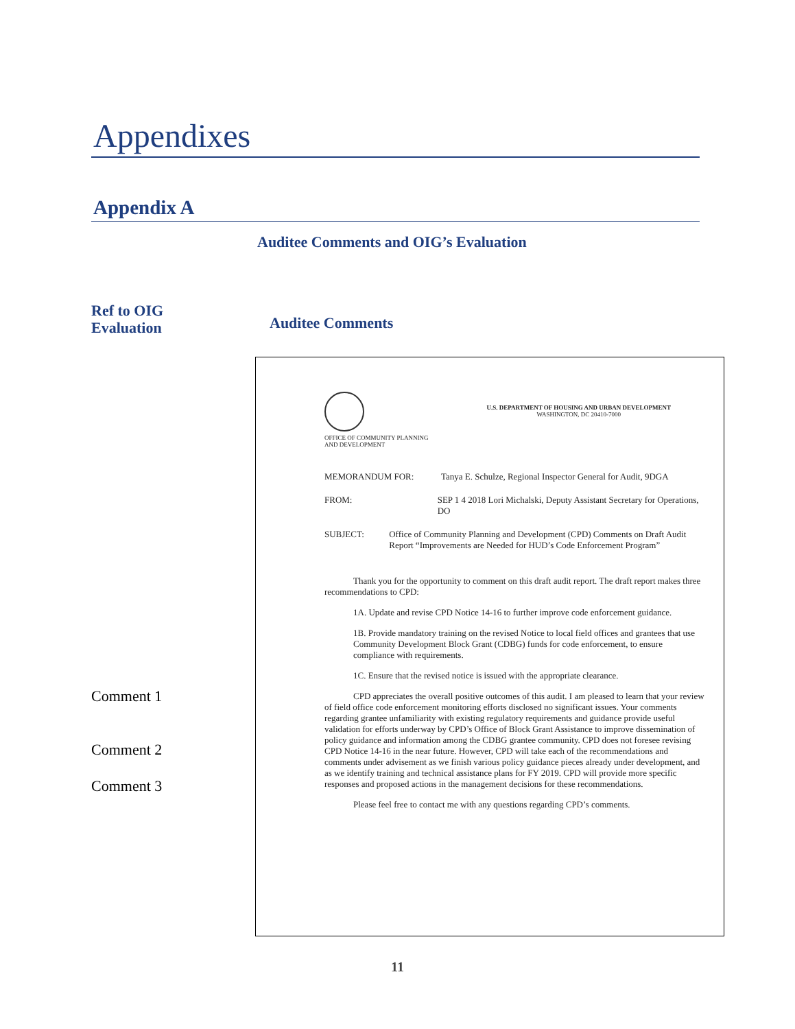Appendixes
Appendix A
Auditee Comments and OIG’s Evaluation
Ref to OIG
Evaluation
Auditee Comments
Comment 1
Comment 2
Comment 3
OFFICE OF COMMUNITY PLANNING
AND DEVELOPMENT
U.S. DEPARTMENT OF HOUSING AND URBAN DEVELOPMENT
WASHINGTON, DC 20410-7000
MEMORANDUM FOR: Tanya E. Schulze, Regional Inspector General for Audit, 9DGA
FROM: SEP 1 4 2018 Lori Michalski, Deputy Assistant Secretary for Operations, DO
SUBJECT: Office of Community Planning and Development (CPD) Comments on Draft Audit Report “Improvements are Needed for HUD’s Code Enforcement Program”
Thank you for the opportunity to comment on this draft audit report. The draft report makes three recommendations to CPD:
1A. Update and revise CPD Notice 14-16 to further improve code enforcement guidance.
1B. Provide mandatory training on the revised Notice to local field offices and grantees that use Community Development Block Grant (CDBG) funds for code enforcement, to ensure compliance with requirements.
1C. Ensure that the revised notice is issued with the appropriate clearance.
CPD appreciates the overall positive outcomes of this audit. I am pleased to learn that your review of field office code enforcement monitoring efforts disclosed no significant issues. Your comments regarding grantee unfamiliarity with existing regulatory requirements and guidance provide useful validation for efforts underway by CPD’s Office of Block Grant Assistance to improve dissemination of policy guidance and information among the CDBG grantee community. CPD does not foresee revising CPD Notice 14-16 in the near future. However, CPD will take each of the recommendations and comments under advisement as we finish various policy guidance pieces already under development, and as we identify training and technical assistance plans for FY 2019. CPD will provide more specific responses and proposed actions in the management decisions for these recommendations.
Please feel free to contact me with any questions regarding CPD’s comments.
11